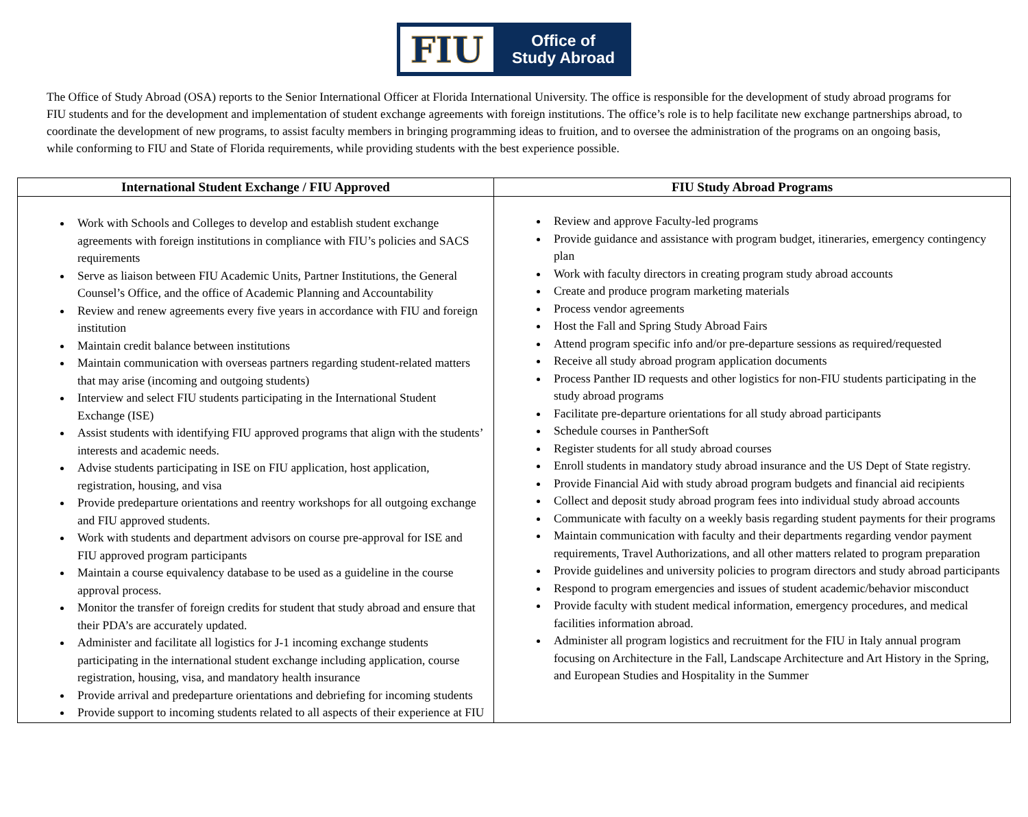FIU
Office of
Study Abroad
The Office of Study Abroad (OSA) reports to the Senior International Officer at Florida International University. The office is responsible for the development of study abroad programs for FIU students and for the development and implementation of student exchange agreements with foreign institutions. The office’s role is to help facilitate new exchange partnerships abroad, to coordinate the development of new programs, to assist faculty members in bringing programming ideas to fruition, and to oversee the administration of the programs on an ongoing basis, while conforming to FIU and State of Florida requirements, while providing students with the best experience possible.
| International Student Exchange / FIU Approved | FIU Study Abroad Programs |
| --- | --- |
| Work with Schools and Colleges to develop and establish student exchange agreements with foreign institutions in compliance with FIU’s policies and SACS requirements Serve as liaison between FIU Academic Units, Partner Institutions, the General Counsel’s Office, and the office of Academic Planning and Accountability Review and renew agreements every five years in accordance with FIU and foreign institution Maintain credit balance between institutions Maintain communication with overseas partners regarding student-related matters that may arise (incoming and outgoing students) Interview and select FIU students participating in the International Student Exchange (ISE) Assist students with identifying FIU approved programs that align with the students’ interests and academic needs. Advise students participating in ISE on FIU application, host application, registration, housing, and visa Provide predeparture orientations and reentry workshops for all outgoing exchange and FIU approved students. Work with students and department advisors on course pre-approval for ISE and FIU approved program participants Maintain a course equivalency database to be used as a guideline in the course approval process. Monitor the transfer of foreign credits for student that study abroad and ensure that their PDA’s are accurately updated. Administer and facilitate all logistics for J-1 incoming exchange students participating in the international student exchange including application, course registration, housing, visa, and mandatory health insurance Provide arrival and predeparture orientations and debriefing for incoming students Provide support to incoming students related to all aspects of their experience at FIU | Review and approve Faculty-led programs Provide guidance and assistance with program budget, itineraries, emergency contingency plan Work with faculty directors in creating program study abroad accounts Create and produce program marketing materials Process vendor agreements Host the Fall and Spring Study Abroad Fairs Attend program specific info and/or pre-departure sessions as required/requested Receive all study abroad program application documents Process Panther ID requests and other logistics for non-FIU students participating in the study abroad programs Facilitate pre-departure orientations for all study abroad participants Schedule courses in PantherSoft Register students for all study abroad courses Enroll students in mandatory study abroad insurance and the US Dept of State registry. Provide Financial Aid with study abroad program budgets and financial aid recipients Collect and deposit study abroad program fees into individual study abroad accounts Communicate with faculty on a weekly basis regarding student payments for their programs Maintain communication with faculty and their departments regarding vendor payment requirements, Travel Authorizations, and all other matters related to program preparation Provide guidelines and university policies to program directors and study abroad participants Respond to program emergencies and issues of student academic/behavior misconduct Provide faculty with student medical information, emergency procedures, and medical facilities information abroad. Administer all program logistics and recruitment for the FIU in Italy annual program focusing on Architecture in the Fall, Landscape Architecture and Art History in the Spring, and European Studies and Hospitality in the Summer |